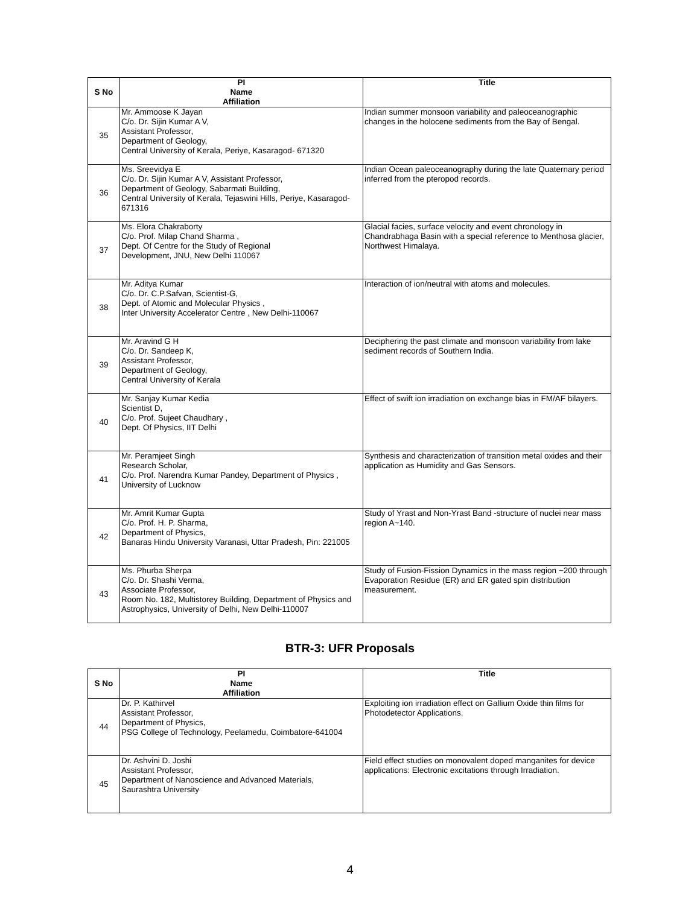| S No | PI Name Affiliation | Title |
| --- | --- | --- |
| 35 | Mr. Ammoose K Jayan C/o. Dr. Sijin Kumar A V, Assistant Professor, Department of Geology, Central University of Kerala, Periye, Kasaragod- 671320 | Indian summer monsoon variability and paleoceanographic changes in the holocene sediments from the Bay of Bengal. |
| 36 | Ms. Sreevidya E C/o. Dr. Sijin Kumar A V, Assistant Professor, Department of Geology, Sabarmati Building, Central University of Kerala, Tejaswini Hills, Periye, Kasaragod-671316 | Indian Ocean paleoceanography during the late Quaternary period inferred from the pteropod records. |
| 37 | Ms. Elora Chakraborty C/o. Prof. Milap Chand Sharma , Dept. Of Centre for the Study of Regional Development, JNU, New Delhi 110067 | Glacial facies, surface velocity and event chronology in Chandrabhaga Basin with a special reference to Menthosa glacier, Northwest Himalaya. |
| 38 | Mr. Aditya Kumar C/o. Dr. C.P.Safvan, Scientist-G, Dept. of Atomic and Molecular Physics , Inter University Accelerator Centre , New Delhi-110067 | Interaction of ion/neutral with atoms and molecules. |
| 39 | Mr. Aravind G H C/o. Dr. Sandeep K, Assistant Professor, Department of Geology, Central University of Kerala | Deciphering the past climate and monsoon variability from lake sediment records of Southern India. |
| 40 | Mr. Sanjay Kumar Kedia Scientist D, C/o. Prof. Sujeet Chaudhary , Dept. Of Physics, IIT Delhi | Effect of swift ion irradiation on exchange bias in FM/AF bilayers. |
| 41 | Mr. Peramjeet Singh Research Scholar, C/o. Prof. Narendra Kumar Pandey, Department of Physics , University of Lucknow | Synthesis and characterization of transition metal oxides and their application as Humidity and Gas Sensors. |
| 42 | Mr. Amrit Kumar Gupta C/o. Prof. H. P. Sharma, Department of Physics, Banaras Hindu University Varanasi, Uttar Pradesh, Pin: 221005 | Study of Yrast and Non-Yrast Band -structure of nuclei near mass region A~140. |
| 43 | Ms. Phurba Sherpa C/o. Dr. Shashi Verma, Associate Professor, Room No. 182, Multistorey Building, Department of Physics and Astrophysics, University of Delhi, New Delhi-110007 | Study of Fusion-Fission Dynamics in the mass region ~200 through Evaporation Residue (ER) and ER gated spin distribution measurement. |
BTR-3: UFR Proposals
| S No | PI Name Affiliation | Title |
| --- | --- | --- |
| 44 | Dr. P. Kathirvel Assistant Professor, Department of Physics, PSG College of Technology, Peelamedu, Coimbatore-641004 | Exploiting ion irradiation effect on Gallium Oxide thin films for Photodetector Applications. |
| 45 | Dr. Ashvini D. Joshi Assistant Professor, Department of Nanoscience and Advanced Materials, Saurashtra University | Field effect studies on monovalent doped manganites for device applications: Electronic excitations through Irradiation. |
4